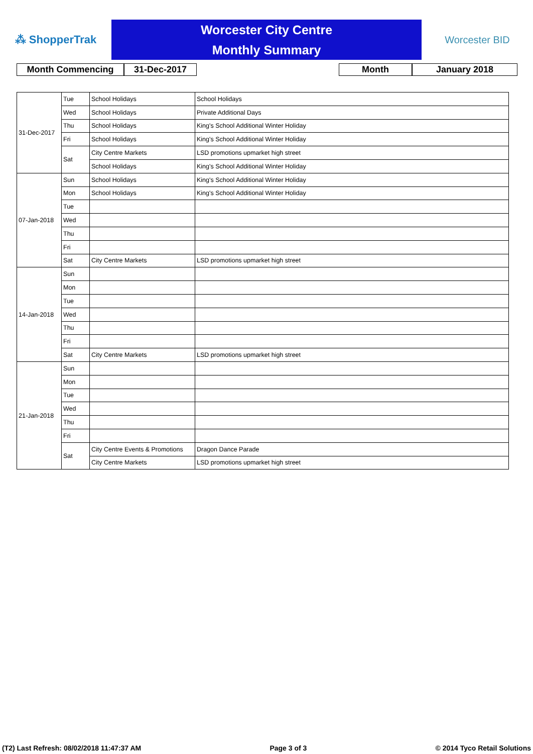⁂ ShopperTrak
Worcester City Centre
Monthly Summary
Worcester BID
Month Commencing 31-Dec-2017 Month January 2018
| 31-Dec-2017 | Tue | School Holidays | School Holidays |
| | Wed | School Holidays | Private Additional Days |
| | Thu | School Holidays | King's School Additional Winter Holiday |
| | Fri | School Holidays | King's School Additional Winter Holiday |
| | Sat | City Centre Markets | LSD promotions upmarket high street |
| | | School Holidays | King's School Additional Winter Holiday |
| 07-Jan-2018 | Sun | School Holidays | King's School Additional Winter Holiday |
| | Mon | School Holidays | King's School Additional Winter Holiday |
| | Tue | | |
| | Wed | | |
| | Thu | | |
| | Fri | | |
| | Sat | City Centre Markets | LSD promotions upmarket high street |
| 14-Jan-2018 | Sun | | |
| | Mon | | |
| | Tue | | |
| | Wed | | |
| | Thu | | |
| | Fri | | |
| | Sat | City Centre Markets | LSD promotions upmarket high street |
| 21-Jan-2018 | Sun | | |
| | Mon | | |
| | Tue | | |
| | Wed | | |
| | Thu | | |
| | Fri | | |
| | Sat | City Centre Events & Promotions | Dragon Dance Parade |
| | | City Centre Markets | LSD promotions upmarket high street |
(T2) Last Refresh: 08/02/2018 11:47:37 AM Page 3 of 3 © 2014 Tyco Retail Solutions